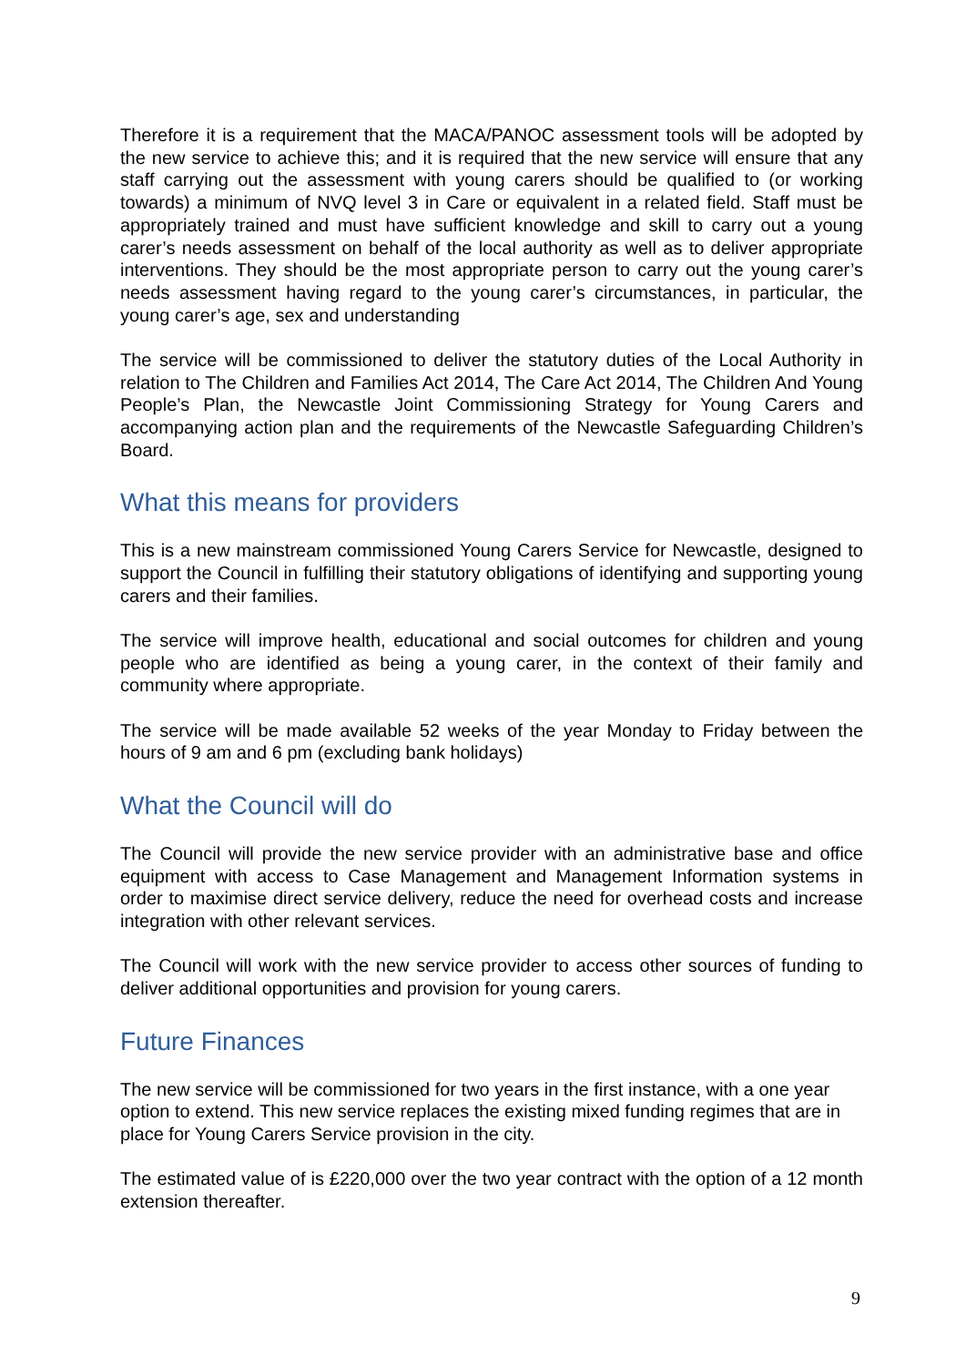Therefore it is a requirement that the MACA/PANOC assessment tools will be adopted by the new service to achieve this; and it is required that the new service will ensure that any staff carrying out the assessment with young carers should be qualified to (or working towards) a minimum of NVQ level 3 in Care or equivalent in a related field. Staff must be appropriately trained and must have sufficient knowledge and skill to carry out a young carer’s needs assessment on behalf of the local authority as well as to deliver appropriate interventions. They should be the most appropriate person to carry out the young carer’s needs assessment having regard to the young carer’s circumstances, in particular, the young carer’s age, sex and understanding
The service will be commissioned to deliver the statutory duties of the Local Authority in relation to The Children and Families Act 2014, The Care Act 2014, The Children And Young People’s Plan, the Newcastle Joint Commissioning Strategy for Young Carers and accompanying action plan and the requirements of the Newcastle Safeguarding Children’s Board.
What this means for providers
This is a new mainstream commissioned Young Carers Service for Newcastle, designed to support the Council in fulfilling their statutory obligations of identifying and supporting young carers and their families.
The service will improve health, educational and social outcomes for children and young people who are identified as being a young carer, in the context of their family and community where appropriate.
The service will be made available 52 weeks of the year Monday to Friday between the hours of 9 am and 6 pm (excluding bank holidays)
What the Council will do
The Council will provide the new service provider with an administrative base and office equipment with access to Case Management and Management Information systems in order to maximise direct service delivery, reduce the need for overhead costs and increase integration with other relevant services.
The Council will work with the new service provider to access other sources of funding to deliver additional opportunities and provision for young carers.
Future Finances
The new service will be commissioned for two years in the first instance, with a one year option to extend. This new service replaces the existing mixed funding regimes that are in place for Young Carers Service provision in the city.
The estimated value of is £220,000 over the two year contract with the option of a 12 month extension thereafter.
9